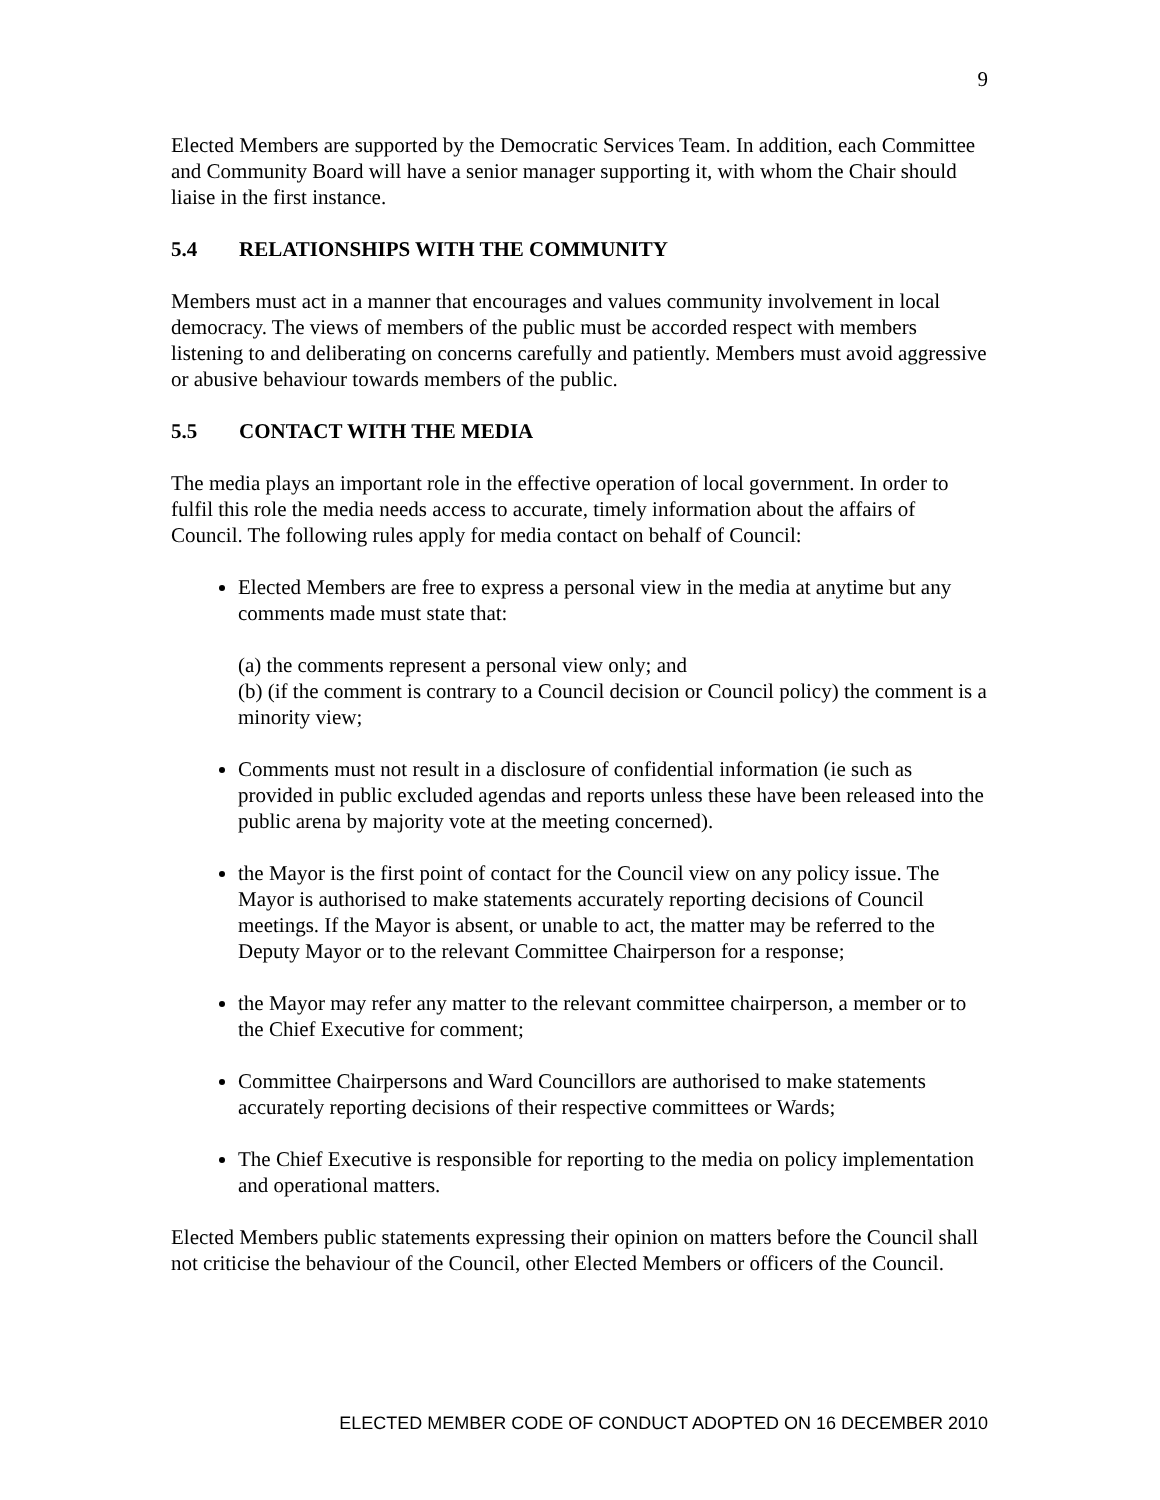9
Elected Members are supported by the Democratic Services Team. In addition, each Committee and Community Board will have a senior manager supporting it, with whom the Chair should liaise in the first instance.
5.4 RELATIONSHIPS WITH THE COMMUNITY
Members must act in a manner that encourages and values community involvement in local democracy. The views of members of the public must be accorded respect with members listening to and deliberating on concerns carefully and patiently. Members must avoid aggressive or abusive behaviour towards members of the public.
5.5 CONTACT WITH THE MEDIA
The media plays an important role in the effective operation of local government. In order to fulfil this role the media needs access to accurate, timely information about the affairs of Council. The following rules apply for media contact on behalf of Council:
Elected Members are free to express a personal view in the media at anytime but any comments made must state that:
(a) the comments represent a personal view only; and
(b) (if the comment is contrary to a Council decision or Council policy) the comment is a minority view;
Comments must not result in a disclosure of confidential information (ie such as provided in public excluded agendas and reports unless these have been released into the public arena by majority vote at the meeting concerned).
the Mayor is the first point of contact for the Council view on any policy issue. The Mayor is authorised to make statements accurately reporting decisions of Council meetings. If the Mayor is absent, or unable to act, the matter may be referred to the Deputy Mayor or to the relevant Committee Chairperson for a response;
the Mayor may refer any matter to the relevant committee chairperson, a member or to the Chief Executive for comment;
Committee Chairpersons and Ward Councillors are authorised to make statements accurately reporting decisions of their respective committees or Wards;
The Chief Executive is responsible for reporting to the media on policy implementation and operational matters.
Elected Members public statements expressing their opinion on matters before the Council shall not criticise the behaviour of the Council, other Elected Members or officers of the Council.
ELECTED MEMBER CODE OF CONDUCT ADOPTED ON 16 DECEMBER 2010